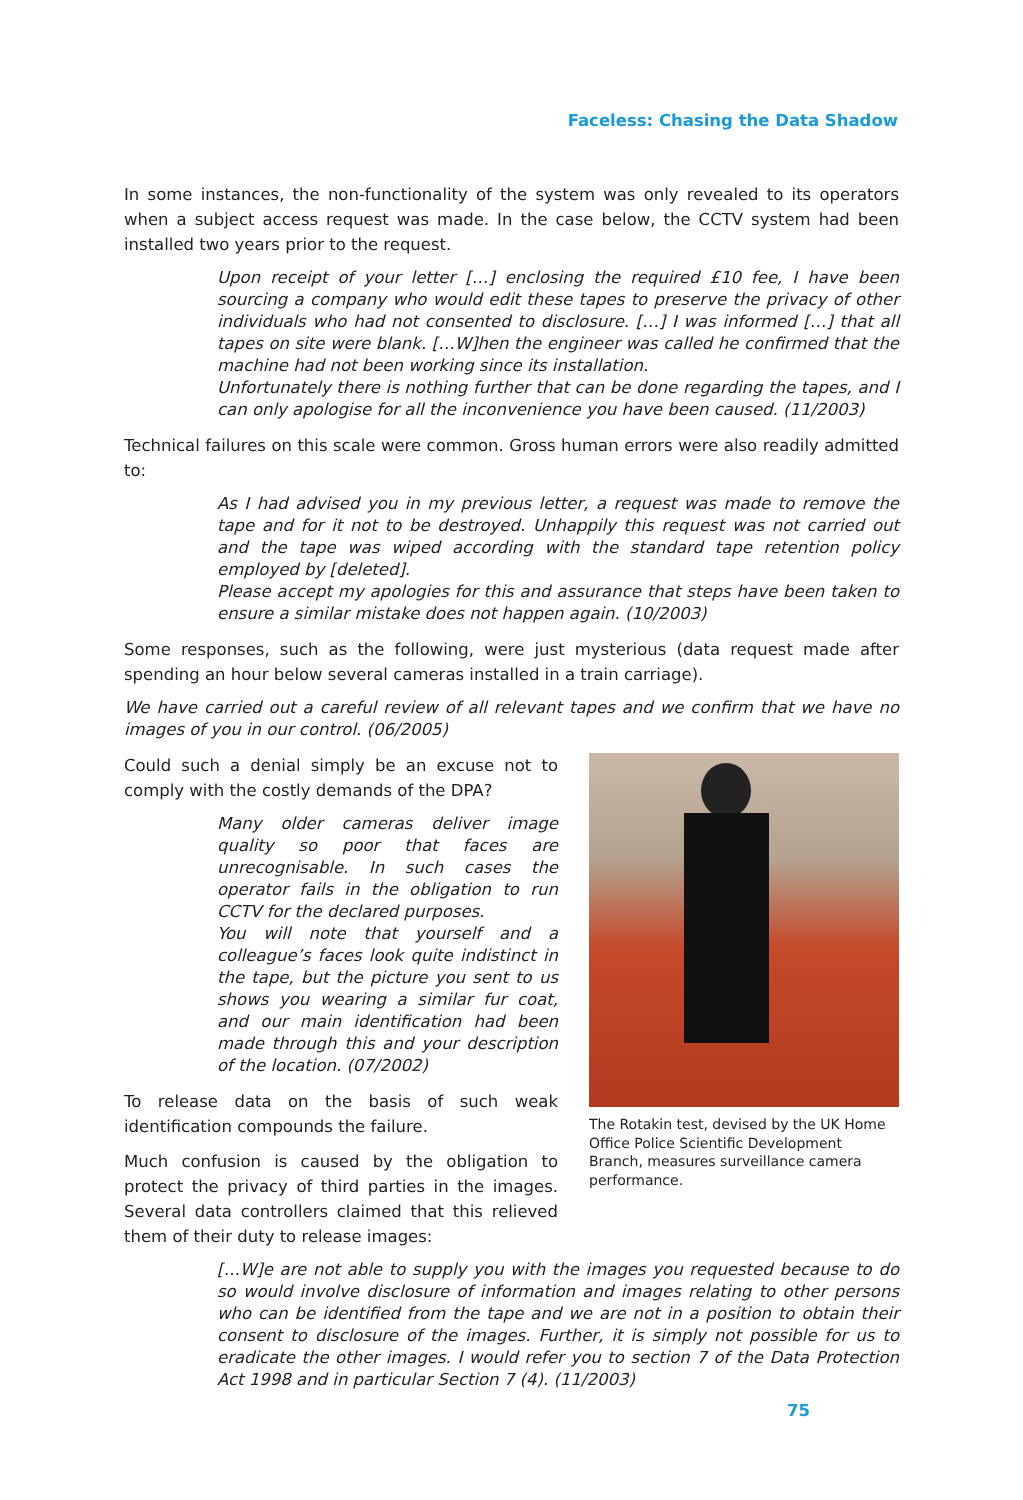Faceless: Chasing the Data Shadow
In some instances, the non-functionality of the system was only revealed to its operators when a subject access request was made. In the case below, the CCTV system had been installed two years prior to the request.
Upon receipt of your letter […] enclosing the required £10 fee, I have been sourcing a company who would edit these tapes to preserve the privacy of other individuals who had not consented to disclosure. […] I was informed […] that all tapes on site were blank. […W]hen the engineer was called he confirmed that the machine had not been working since its installation.
Unfortunately there is nothing further that can be done regarding the tapes, and I can only apologise for all the inconvenience you have been caused. (11/2003)
Technical failures on this scale were common. Gross human errors were also readily admitted to:
As I had advised you in my previous letter, a request was made to remove the tape and for it not to be destroyed. Unhappily this request was not carried out and the tape was wiped according with the standard tape retention policy employed by [deleted].
Please accept my apologies for this and assurance that steps have been taken to ensure a similar mistake does not happen again. (10/2003)
Some responses, such as the following, were just mysterious (data request made after spending an hour below several cameras installed in a train carriage).
We have carried out a careful review of all relevant tapes and we confirm that we have no images of you in our control. (06/2005)
Could such a denial simply be an excuse not to comply with the costly demands of the DPA?
Many older cameras deliver image quality so poor that faces are unrecognisable. In such cases the operator fails in the obligation to run CCTV for the declared purposes.
You will note that yourself and a colleague’s faces look quite indistinct in the tape, but the picture you sent to us shows you wearing a similar fur coat, and our main identification had been made through this and your description of the location. (07/2002)
To release data on the basis of such weak identification compounds the failure.
Much confusion is caused by the obligation to protect the privacy of third parties in the images. Several data controllers claimed that this relieved them of their duty to release images:
The Rotakin test, devised by the UK Home Office Police Scientific Development Branch, measures surveillance camera performance.
[…W]e are not able to supply you with the images you requested because to do so would involve disclosure of information and images relating to other persons who can be identified from the tape and we are not in a position to obtain their consent to disclosure of the images. Further, it is simply not possible for us to eradicate the other images. I would refer you to section 7 of the Data Protection Act 1998 and in particular Section 7 (4). (11/2003)
75